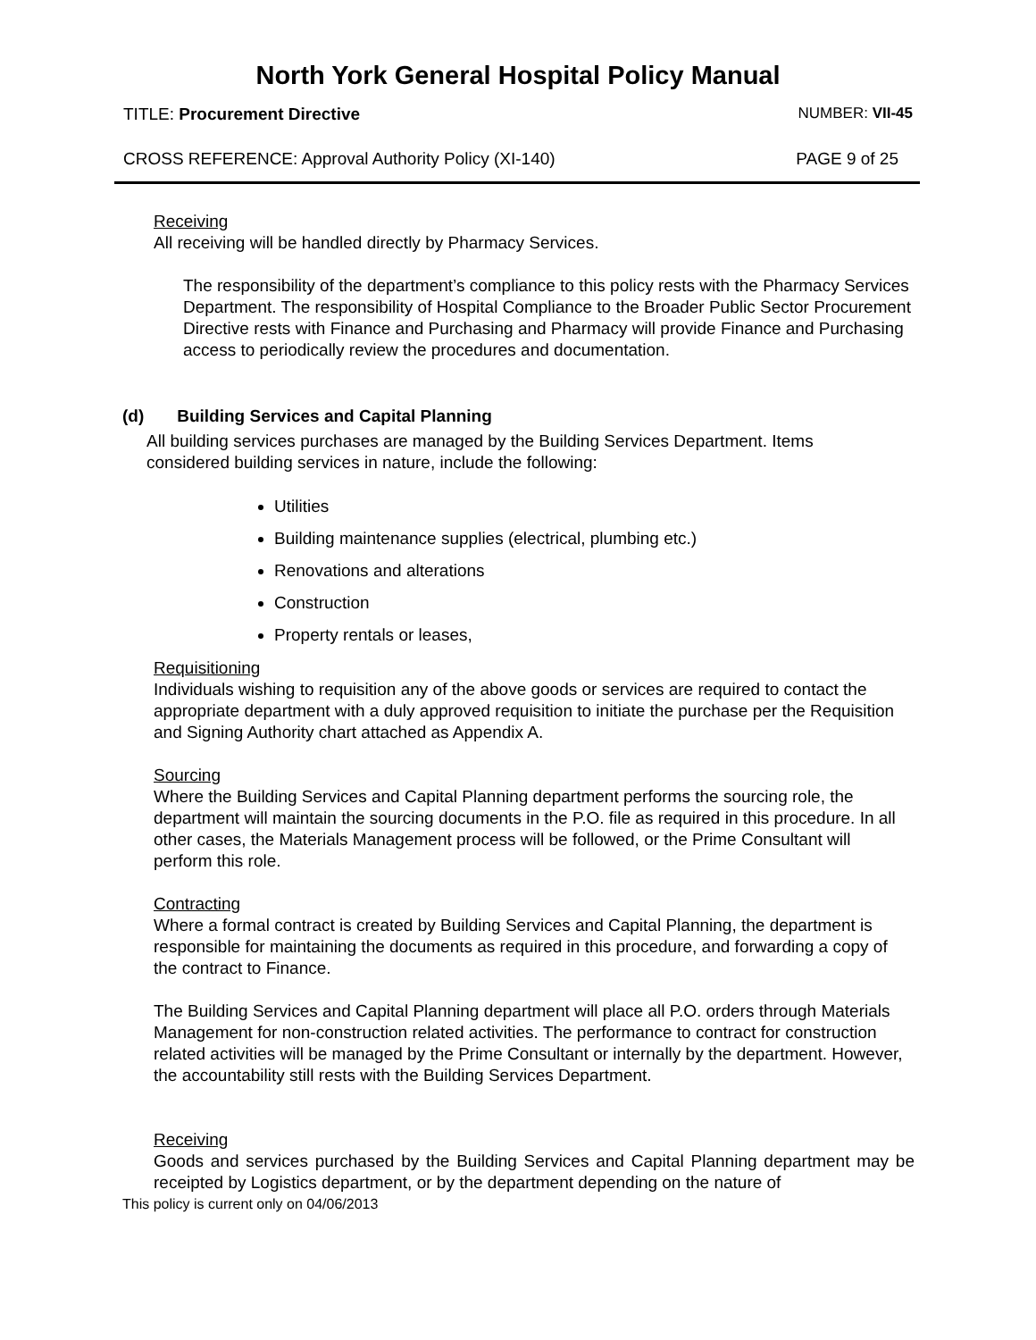North York General Hospital Policy Manual
TITLE: Procurement Directive NUMBER: VII-45
CROSS REFERENCE: Approval Authority Policy (XI-140) PAGE 9 of 25
Receiving
All receiving will be handled directly by Pharmacy Services.
The responsibility of the department’s compliance to this policy rests with the Pharmacy Services Department. The responsibility of Hospital Compliance to the Broader Public Sector Procurement Directive rests with Finance and Purchasing and Pharmacy will provide Finance and Purchasing access to periodically review the procedures and documentation.
(d) Building Services and Capital Planning
All building services purchases are managed by the Building Services Department. Items considered building services in nature, include the following:
Utilities
Building maintenance supplies (electrical, plumbing etc.)
Renovations and alterations
Construction
Property rentals or leases,
Requisitioning
Individuals wishing to requisition any of the above goods or services are required to contact the appropriate department with a duly approved requisition to initiate the purchase per the Requisition and Signing Authority chart attached as Appendix A.
Sourcing
Where the Building Services and Capital Planning department performs the sourcing role, the department will maintain the sourcing documents in the P.O. file as required in this procedure. In all other cases, the Materials Management process will be followed, or the Prime Consultant will perform this role.
Contracting
Where a formal contract is created by Building Services and Capital Planning, the department is responsible for maintaining the documents as required in this procedure, and forwarding a copy of the contract to Finance.
The Building Services and Capital Planning department will place all P.O. orders through Materials Management for non-construction related activities. The performance to contract for construction related activities will be managed by the Prime Consultant or internally by the department. However, the accountability still rests with the Building Services Department.
Receiving
Goods and services purchased by the Building Services and Capital Planning department may be receipted by Logistics department, or by the department depending on the nature of
This policy is current only on 04/06/2013